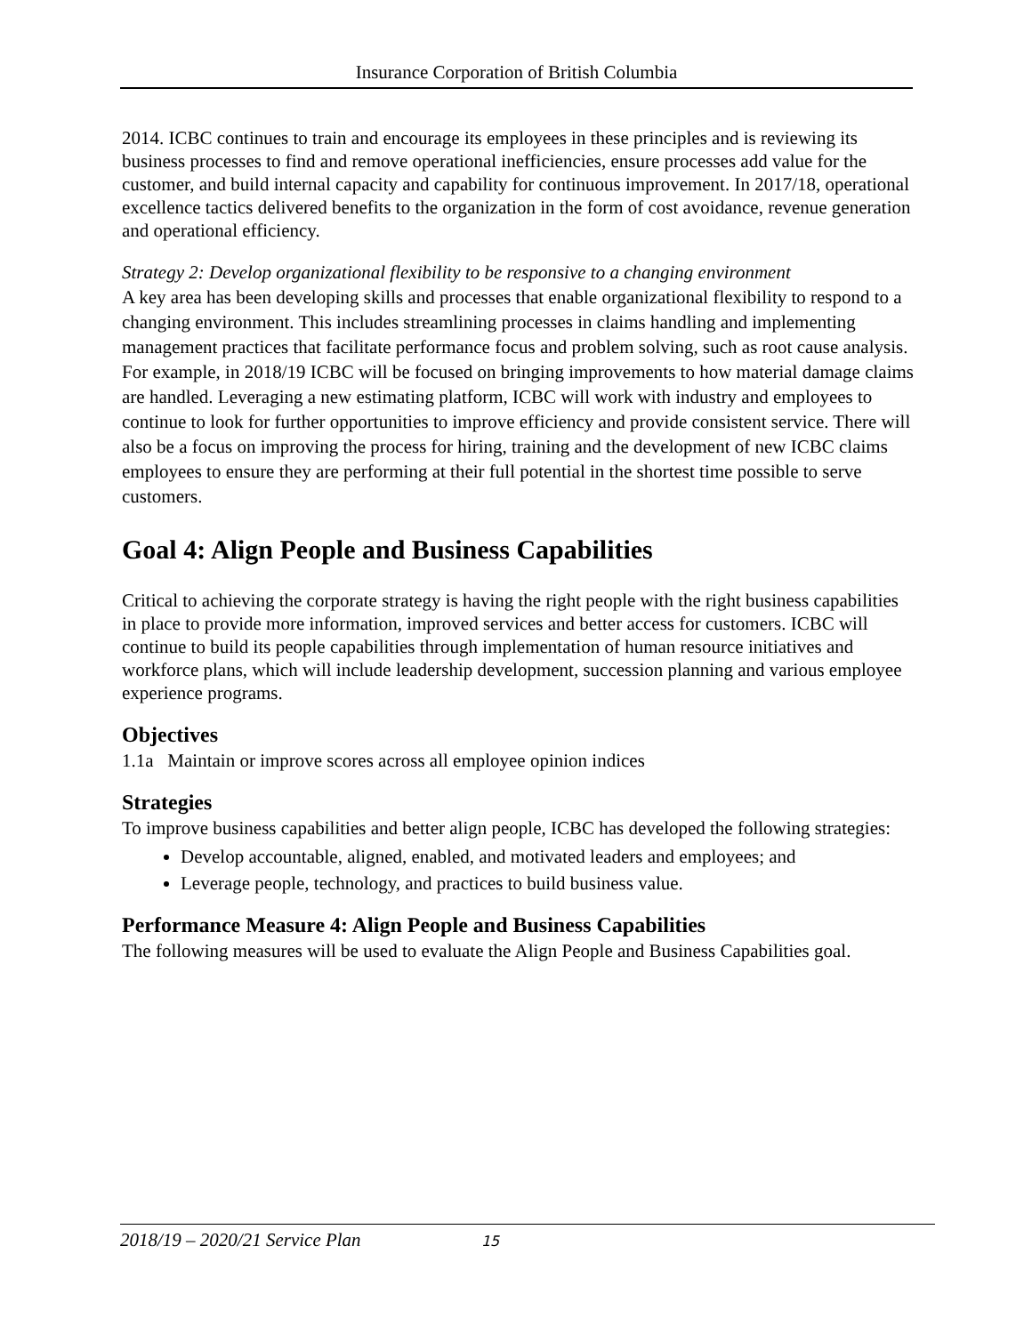Insurance Corporation of British Columbia
2014. ICBC continues to train and encourage its employees in these principles and is reviewing its business processes to find and remove operational inefficiencies, ensure processes add value for the customer, and build internal capacity and capability for continuous improvement. In 2017/18, operational excellence tactics delivered benefits to the organization in the form of cost avoidance, revenue generation and operational efficiency.
Strategy 2: Develop organizational flexibility to be responsive to a changing environment
A key area has been developing skills and processes that enable organizational flexibility to respond to a changing environment. This includes streamlining processes in claims handling and implementing management practices that facilitate performance focus and problem solving, such as root cause analysis. For example, in 2018/19 ICBC will be focused on bringing improvements to how material damage claims are handled. Leveraging a new estimating platform, ICBC will work with industry and employees to continue to look for further opportunities to improve efficiency and provide consistent service. There will also be a focus on improving the process for hiring, training and the development of new ICBC claims employees to ensure they are performing at their full potential in the shortest time possible to serve customers.
Goal 4: Align People and Business Capabilities
Critical to achieving the corporate strategy is having the right people with the right business capabilities in place to provide more information, improved services and better access for customers. ICBC will continue to build its people capabilities through implementation of human resource initiatives and workforce plans, which will include leadership development, succession planning and various employee experience programs.
Objectives
1.1a Maintain or improve scores across all employee opinion indices
Strategies
To improve business capabilities and better align people, ICBC has developed the following strategies:
Develop accountable, aligned, enabled, and motivated leaders and employees; and
Leverage people, technology, and practices to build business value.
Performance Measure 4: Align People and Business Capabilities
The following measures will be used to evaluate the Align People and Business Capabilities goal.
2018/19 – 2020/21 Service Plan 15